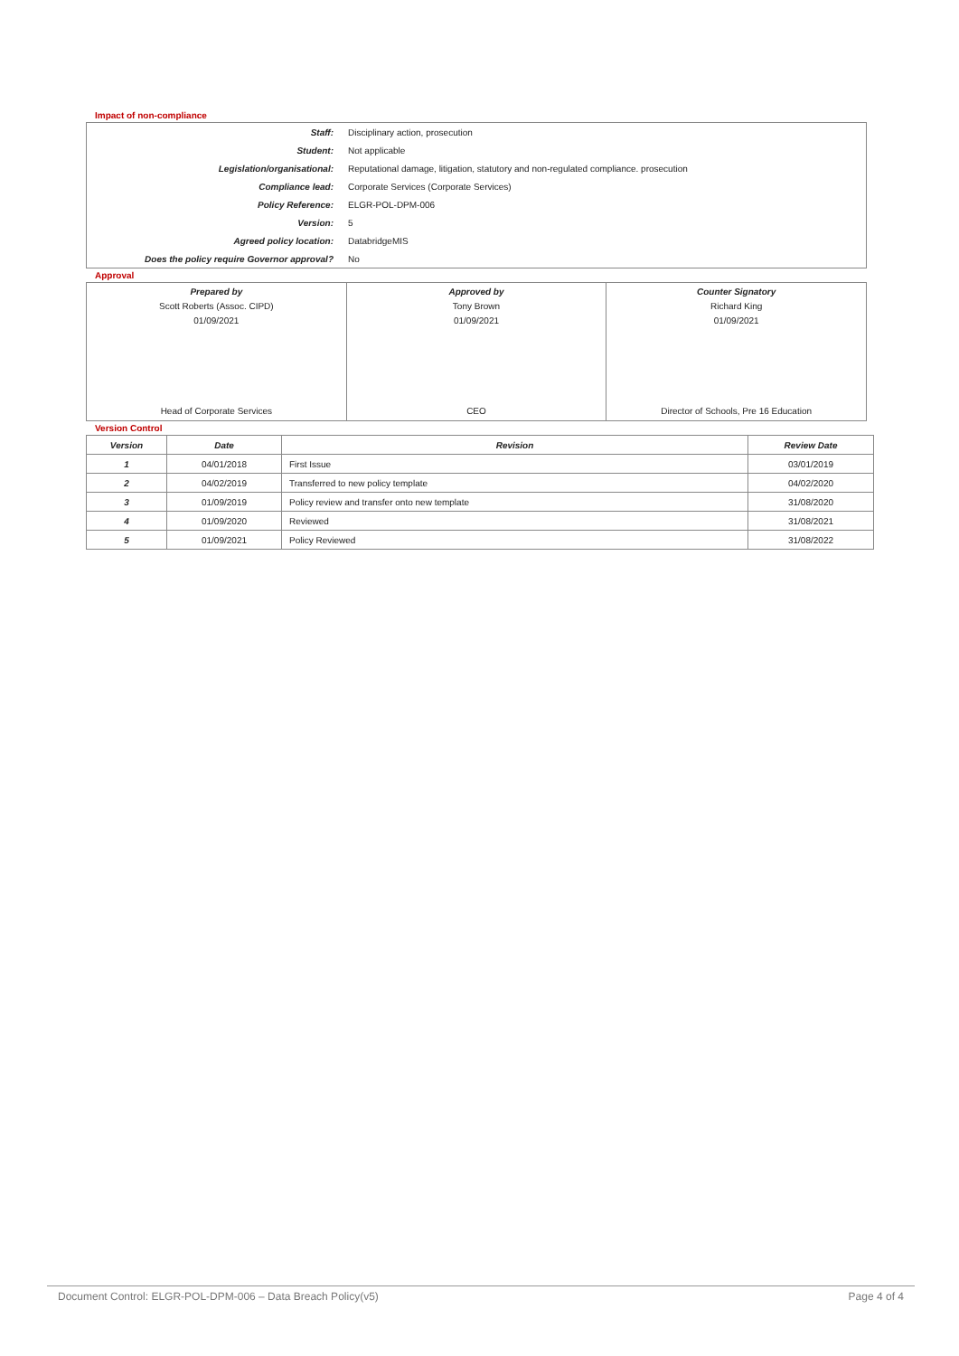Impact of non-compliance
| Staff: | Disciplinary action, prosecution |
| Student: | Not applicable |
| Legislation/organisational: | Reputational damage, litigation, statutory and non-regulated compliance. prosecution |
| Compliance lead: | Corporate Services (Corporate Services) |
| Policy Reference: | ELGR-POL-DPM-006 |
| Version: | 5 |
| Agreed policy location: | DatabridgeMIS |
| Does the policy require Governor approval? | No |
Approval
| Prepared by Scott Roberts (Assoc. CIPD) 01/09/2021 Head of Corporate Services | Approved by Tony Brown 01/09/2021 CEO | Counter Signatory Richard King 01/09/2021 Director of Schools, Pre 16 Education |
Version Control
| Version | Date | Revision | Review Date |
| --- | --- | --- | --- |
| 1 | 04/01/2018 | First Issue | 03/01/2019 |
| 2 | 04/02/2019 | Transferred to new policy template | 04/02/2020 |
| 3 | 01/09/2019 | Policy review and transfer onto new template | 31/08/2020 |
| 4 | 01/09/2020 | Reviewed | 31/08/2021 |
| 5 | 01/09/2021 | Policy Reviewed | 31/08/2022 |
Document Control: ELGR-POL-DPM-006 – Data Breach Policy(v5) Page 4 of 4